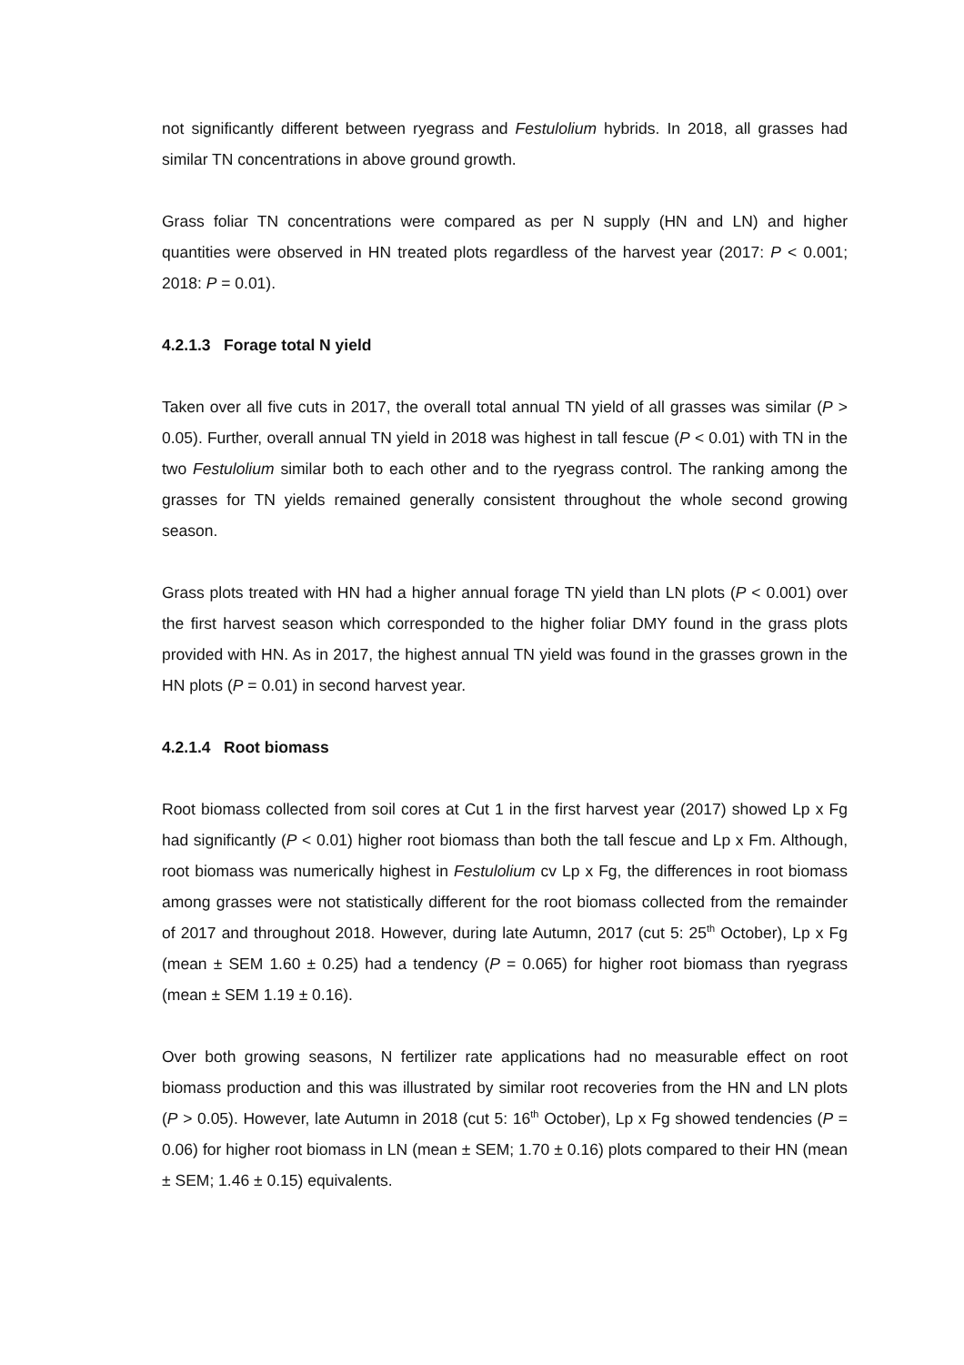not significantly different between ryegrass and Festulolium hybrids. In 2018, all grasses had similar TN concentrations in above ground growth.
Grass foliar TN concentrations were compared as per N supply (HN and LN) and higher quantities were observed in HN treated plots regardless of the harvest year (2017: P < 0.001; 2018: P = 0.01).
4.2.1.3 Forage total N yield
Taken over all five cuts in 2017, the overall total annual TN yield of all grasses was similar (P > 0.05). Further, overall annual TN yield in 2018 was highest in tall fescue (P < 0.01) with TN in the two Festulolium similar both to each other and to the ryegrass control. The ranking among the grasses for TN yields remained generally consistent throughout the whole second growing season.
Grass plots treated with HN had a higher annual forage TN yield than LN plots (P < 0.001) over the first harvest season which corresponded to the higher foliar DMY found in the grass plots provided with HN. As in 2017, the highest annual TN yield was found in the grasses grown in the HN plots (P = 0.01) in second harvest year.
4.2.1.4 Root biomass
Root biomass collected from soil cores at Cut 1 in the first harvest year (2017) showed Lp x Fg had significantly (P < 0.01) higher root biomass than both the tall fescue and Lp x Fm. Although, root biomass was numerically highest in Festulolium cv Lp x Fg, the differences in root biomass among grasses were not statistically different for the root biomass collected from the remainder of 2017 and throughout 2018. However, during late Autumn, 2017 (cut 5: 25<sup>th</sup> October), Lp x Fg (mean ± SEM 1.60 ± 0.25) had a tendency (P = 0.065) for higher root biomass than ryegrass (mean ± SEM 1.19 ± 0.16).
Over both growing seasons, N fertilizer rate applications had no measurable effect on root biomass production and this was illustrated by similar root recoveries from the HN and LN plots (P > 0.05). However, late Autumn in 2018 (cut 5: 16<sup>th</sup> October), Lp x Fg showed tendencies (P = 0.06) for higher root biomass in LN (mean ± SEM; 1.70 ± 0.16) plots compared to their HN (mean ± SEM; 1.46 ± 0.15) equivalents.